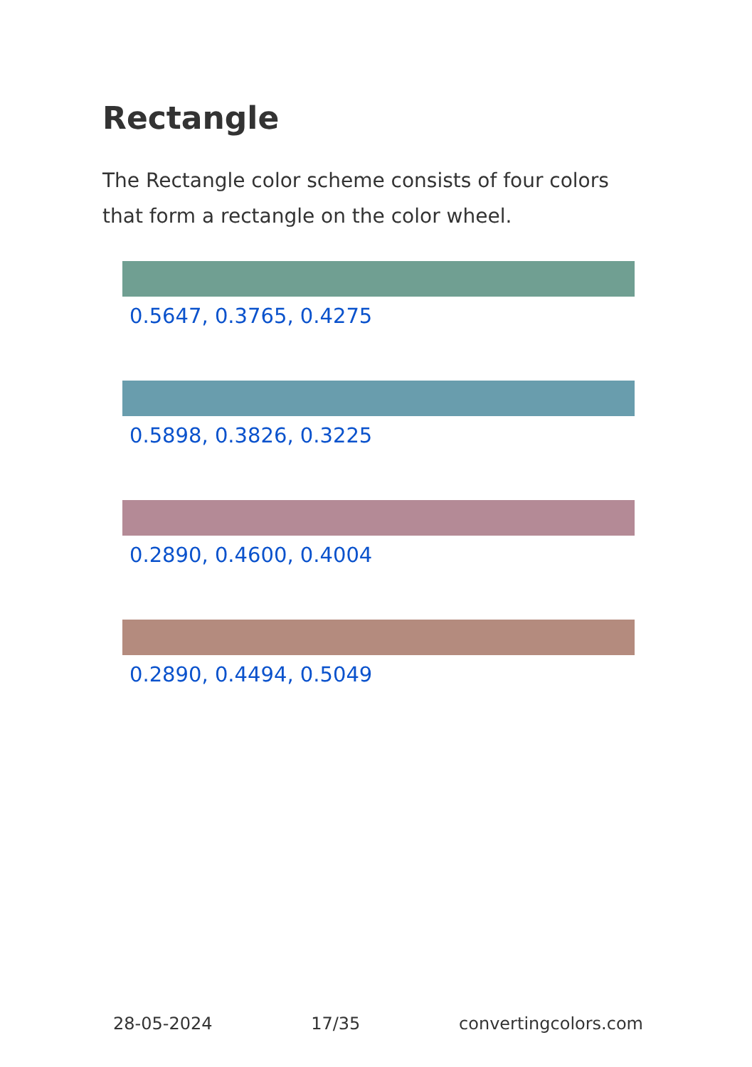Rectangle
The Rectangle color scheme consists of four colors that form a rectangle on the color wheel.
0.5647, 0.3765, 0.4275
0.5898, 0.3826, 0.3225
0.2890, 0.4600, 0.4004
0.2890, 0.4494, 0.5049
28-05-2024 17/35 convertingcolors.com